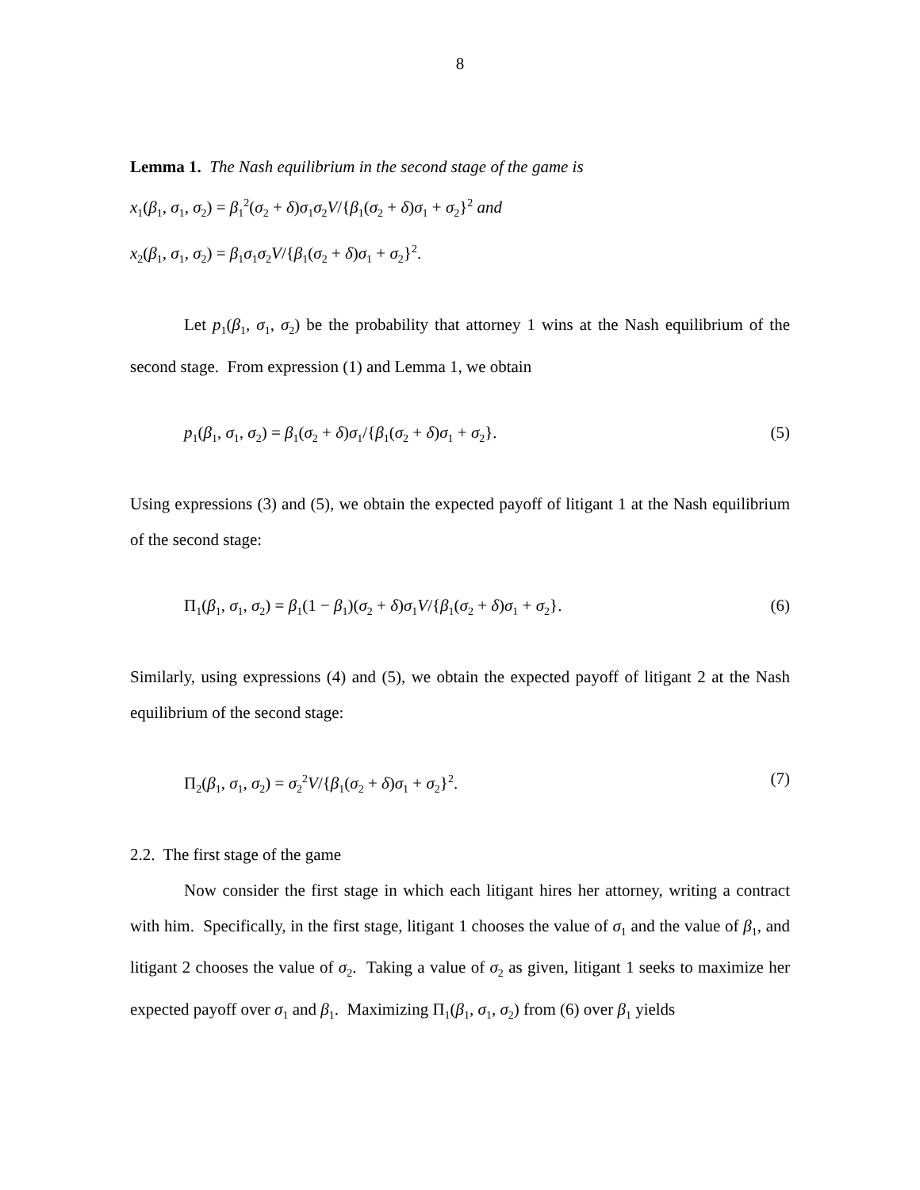8
Lemma 1. The Nash equilibrium in the second stage of the game is
x<sub>1</sub>(β<sub>1</sub>, σ<sub>1</sub>, σ<sub>2</sub>) = β<sub>1</sub><sup>2</sup>(σ<sub>2</sub> + δ)σ<sub>1</sub>σ<sub>2</sub>V/{β<sub>1</sub>(σ<sub>2</sub> + δ)σ<sub>1</sub> + σ<sub>2</sub>}<sup>2</sup> and
x<sub>2</sub>(β<sub>1</sub>, σ<sub>1</sub>, σ<sub>2</sub>) = β<sub>1</sub>σ<sub>1</sub>σ<sub>2</sub>V/{β<sub>1</sub>(σ<sub>2</sub> + δ)σ<sub>1</sub> + σ<sub>2</sub>}<sup>2</sup>.
Let p<sub>1</sub>(β<sub>1</sub>, σ<sub>1</sub>, σ<sub>2</sub>) be the probability that attorney 1 wins at the Nash equilibrium of the second stage. From expression (1) and Lemma 1, we obtain
p<sub>1</sub>(β<sub>1</sub>, σ<sub>1</sub>, σ<sub>2</sub>) = β<sub>1</sub>(σ<sub>2</sub> + δ)σ<sub>1</sub>/{β<sub>1</sub>(σ<sub>2</sub> + δ)σ<sub>1</sub> + σ<sub>2</sub>}. (5)
Using expressions (3) and (5), we obtain the expected payoff of litigant 1 at the Nash equilibrium of the second stage:
Π<sub>1</sub>(β<sub>1</sub>, σ<sub>1</sub>, σ<sub>2</sub>) = β<sub>1</sub>(1 − β<sub>1</sub>)(σ<sub>2</sub> + δ)σ<sub>1</sub>V/{β<sub>1</sub>(σ<sub>2</sub> + δ)σ<sub>1</sub> + σ<sub>2</sub>}. (6)
Similarly, using expressions (4) and (5), we obtain the expected payoff of litigant 2 at the Nash equilibrium of the second stage:
Π<sub>2</sub>(β<sub>1</sub>, σ<sub>1</sub>, σ<sub>2</sub>) = σ<sub>2</sub><sup>2</sup>V/{β<sub>1</sub>(σ<sub>2</sub> + δ)σ<sub>1</sub> + σ<sub>2</sub>}<sup>2</sup>. (7)
2.2. The first stage of the game
Now consider the first stage in which each litigant hires her attorney, writing a contract with him. Specifically, in the first stage, litigant 1 chooses the value of σ<sub>1</sub> and the value of β<sub>1</sub>, and litigant 2 chooses the value of σ<sub>2</sub>. Taking a value of σ<sub>2</sub> as given, litigant 1 seeks to maximize her expected payoff over σ<sub>1</sub> and β<sub>1</sub>. Maximizing Π<sub>1</sub>(β<sub>1</sub>, σ<sub>1</sub>, σ<sub>2</sub>) from (6) over β<sub>1</sub> yields